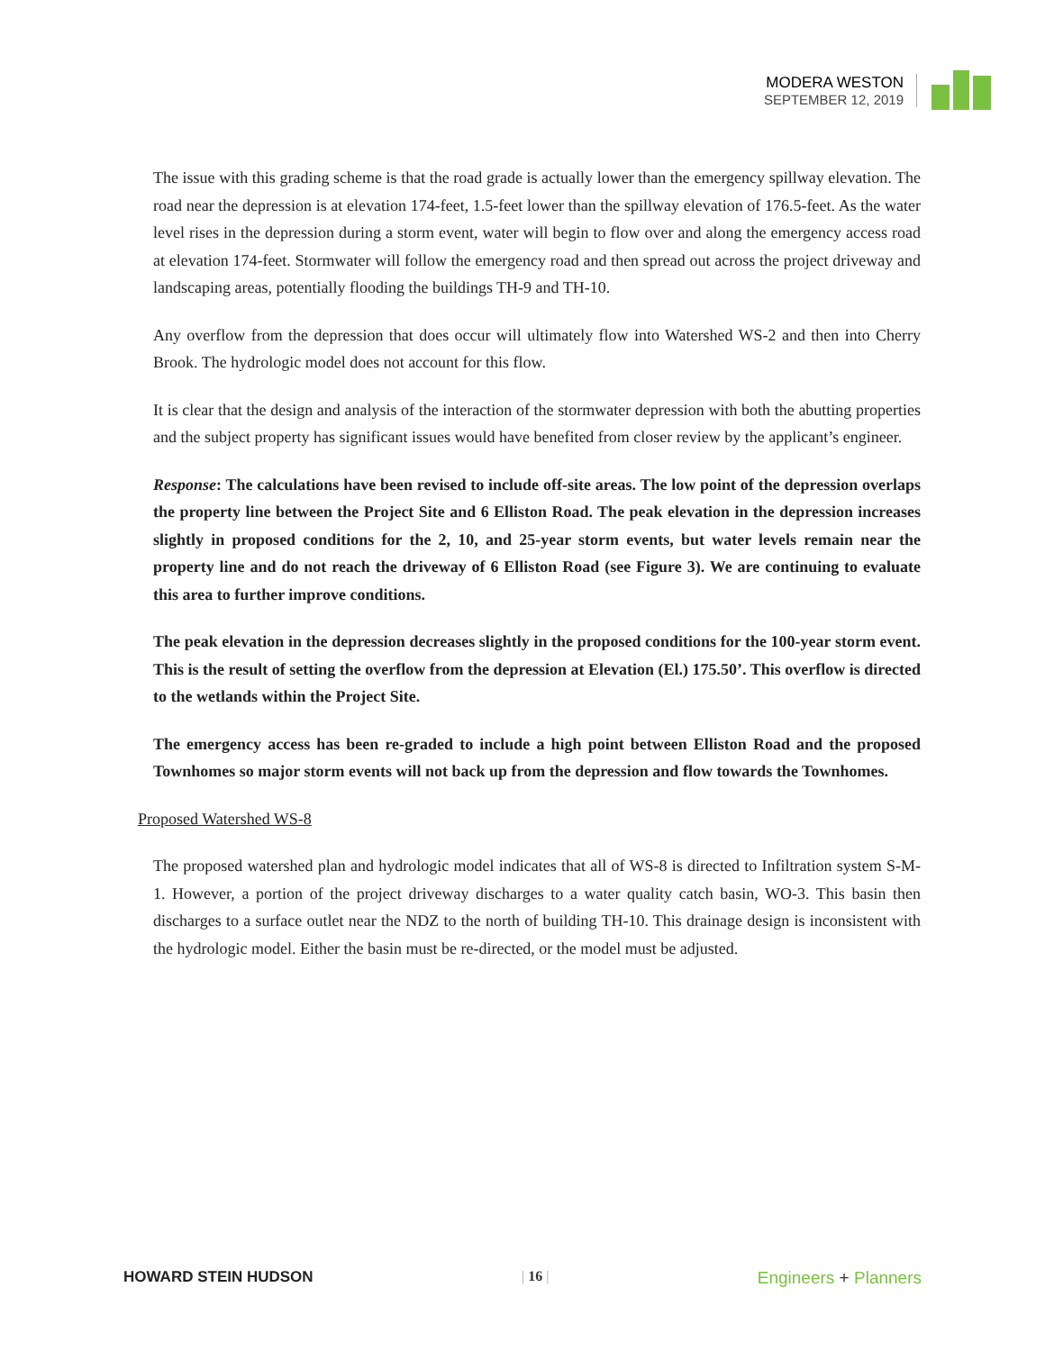MODERA WESTON
SEPTEMBER 12, 2019
The issue with this grading scheme is that the road grade is actually lower than the emergency spillway elevation. The road near the depression is at elevation 174-feet, 1.5-feet lower than the spillway elevation of 176.5-feet. As the water level rises in the depression during a storm event, water will begin to flow over and along the emergency access road at elevation 174-feet. Stormwater will follow the emergency road and then spread out across the project driveway and landscaping areas, potentially flooding the buildings TH-9 and TH-10.
Any overflow from the depression that does occur will ultimately flow into Watershed WS-2 and then into Cherry Brook. The hydrologic model does not account for this flow.
It is clear that the design and analysis of the interaction of the stormwater depression with both the abutting properties and the subject property has significant issues would have benefited from closer review by the applicant’s engineer.
Response: The calculations have been revised to include off-site areas. The low point of the depression overlaps the property line between the Project Site and 6 Elliston Road. The peak elevation in the depression increases slightly in proposed conditions for the 2, 10, and 25-year storm events, but water levels remain near the property line and do not reach the driveway of 6 Elliston Road (see Figure 3). We are continuing to evaluate this area to further improve conditions.
The peak elevation in the depression decreases slightly in the proposed conditions for the 100-year storm event. This is the result of setting the overflow from the depression at Elevation (El.) 175.50’. This overflow is directed to the wetlands within the Project Site.
The emergency access has been re-graded to include a high point between Elliston Road and the proposed Townhomes so major storm events will not back up from the depression and flow towards the Townhomes.
Proposed Watershed WS-8
The proposed watershed plan and hydrologic model indicates that all of WS-8 is directed to Infiltration system S-M-1. However, a portion of the project driveway discharges to a water quality catch basin, WO-3. This basin then discharges to a surface outlet near the NDZ to the north of building TH-10. This drainage design is inconsistent with the hydrologic model. Either the basin must be re-directed, or the model must be adjusted.
HOWARD STEIN HUDSON | 16 |
Engineers + Planners